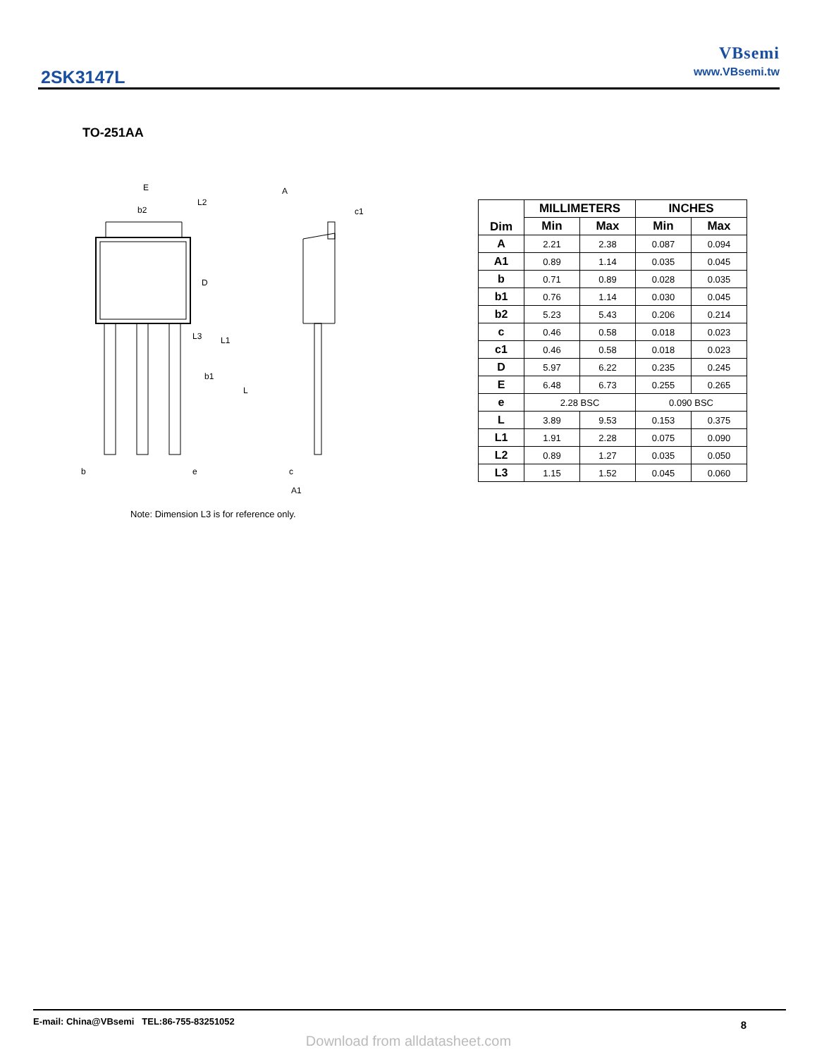2SK3147L
VBsemi
www.VBsemi.tw
TO-251AA
E
b2
L2
D
L3
L1
b1
L
b
e
A
c1
c
A1
Note: Dimension L3 is for reference only.
| Dim | MILLIMETERS | | INCHES | |
| --- | --- | --- | --- | --- |
| | Min | Max | Min | Max |
| A | 2.21 | 2.38 | 0.087 | 0.094 |
| A1 | 0.89 | 1.14 | 0.035 | 0.045 |
| b | 0.71 | 0.89 | 0.028 | 0.035 |
| b1 | 0.76 | 1.14 | 0.030 | 0.045 |
| b2 | 5.23 | 5.43 | 0.206 | 0.214 |
| c | 0.46 | 0.58 | 0.018 | 0.023 |
| c1 | 0.46 | 0.58 | 0.018 | 0.023 |
| D | 5.97 | 6.22 | 0.235 | 0.245 |
| E | 6.48 | 6.73 | 0.255 | 0.265 |
| e | 2.28 BSC | | 0.090 BSC | |
| L | 3.89 | 9.53 | 0.153 | 0.375 |
| L1 | 1.91 | 2.28 | 0.075 | 0.090 |
| L2 | 0.89 | 1.27 | 0.035 | 0.050 |
| L3 | 1.15 | 1.52 | 0.045 | 0.060 |
E-mail: China@VBsemi TEL:86-755-83251052 8
Download from alldatasheet.com